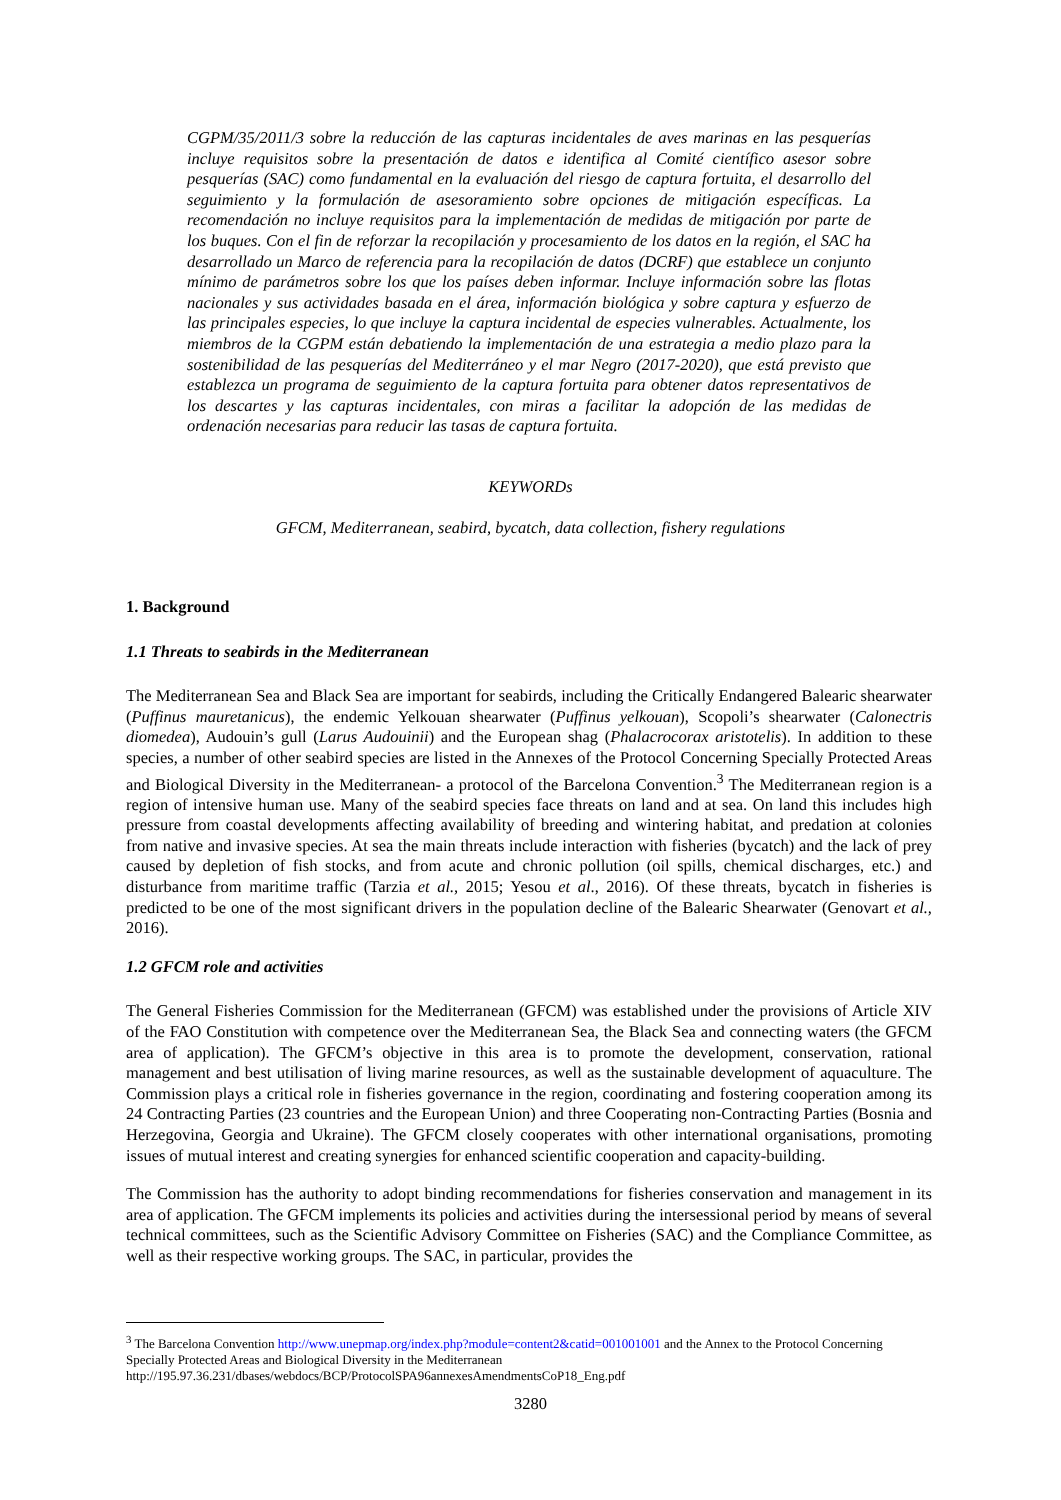CGPM/35/2011/3 sobre la reducción de las capturas incidentales de aves marinas en las pesquerías incluye requisitos sobre la presentación de datos e identifica al Comité científico asesor sobre pesquerías (SAC) como fundamental en la evaluación del riesgo de captura fortuita, el desarrollo del seguimiento y la formulación de asesoramiento sobre opciones de mitigación específicas. La recomendación no incluye requisitos para la implementación de medidas de mitigación por parte de los buques. Con el fin de reforzar la recopilación y procesamiento de los datos en la región, el SAC ha desarrollado un Marco de referencia para la recopilación de datos (DCRF) que establece un conjunto mínimo de parámetros sobre los que los países deben informar. Incluye información sobre las flotas nacionales y sus actividades basada en el área, información biológica y sobre captura y esfuerzo de las principales especies, lo que incluye la captura incidental de especies vulnerables. Actualmente, los miembros de la CGPM están debatiendo la implementación de una estrategia a medio plazo para la sostenibilidad de las pesquerías del Mediterráneo y el mar Negro (2017-2020), que está previsto que establezca un programa de seguimiento de la captura fortuita para obtener datos representativos de los descartes y las capturas incidentales, con miras a facilitar la adopción de las medidas de ordenación necesarias para reducir las tasas de captura fortuita.
KEYWORDs
GFCM, Mediterranean, seabird, bycatch, data collection, fishery regulations
1. Background
1.1 Threats to seabirds in the Mediterranean
The Mediterranean Sea and Black Sea are important for seabirds, including the Critically Endangered Balearic shearwater (Puffinus mauretanicus), the endemic Yelkouan shearwater (Puffinus yelkouan), Scopoli’s shearwater (Calonectris diomedea), Audouin’s gull (Larus Audouinii) and the European shag (Phalacrocorax aristotelis). In addition to these species, a number of other seabird species are listed in the Annexes of the Protocol Concerning Specially Protected Areas and Biological Diversity in the Mediterranean- a protocol of the Barcelona Convention.<sup>3</sup> The Mediterranean region is a region of intensive human use. Many of the seabird species face threats on land and at sea. On land this includes high pressure from coastal developments affecting availability of breeding and wintering habitat, and predation at colonies from native and invasive species. At sea the main threats include interaction with fisheries (bycatch) and the lack of prey caused by depletion of fish stocks, and from acute and chronic pollution (oil spills, chemical discharges, etc.) and disturbance from maritime traffic (Tarzia et al., 2015; Yesou et al., 2016). Of these threats, bycatch in fisheries is predicted to be one of the most significant drivers in the population decline of the Balearic Shearwater (Genovart et al., 2016).
1.2 GFCM role and activities
The General Fisheries Commission for the Mediterranean (GFCM) was established under the provisions of Article XIV of the FAO Constitution with competence over the Mediterranean Sea, the Black Sea and connecting waters (the GFCM area of application). The GFCM’s objective in this area is to promote the development, conservation, rational management and best utilisation of living marine resources, as well as the sustainable development of aquaculture. The Commission plays a critical role in fisheries governance in the region, coordinating and fostering cooperation among its 24 Contracting Parties (23 countries and the European Union) and three Cooperating non-Contracting Parties (Bosnia and Herzegovina, Georgia and Ukraine). The GFCM closely cooperates with other international organisations, promoting issues of mutual interest and creating synergies for enhanced scientific cooperation and capacity-building.
The Commission has the authority to adopt binding recommendations for fisheries conservation and management in its area of application. The GFCM implements its policies and activities during the intersessional period by means of several technical committees, such as the Scientific Advisory Committee on Fisheries (SAC) and the Compliance Committee, as well as their respective working groups. The SAC, in particular, provides the
<sup>3</sup> The Barcelona Convention http://www.unepmap.org/index.php?module=content2&catid=001001001 and the Annex to the Protocol Concerning Specially Protected Areas and Biological Diversity in the Mediterranean
http://195.97.36.231/dbases/webdocs/BCP/ProtocolSPA96annexesAmendmentsCoP18_Eng.pdf
3280